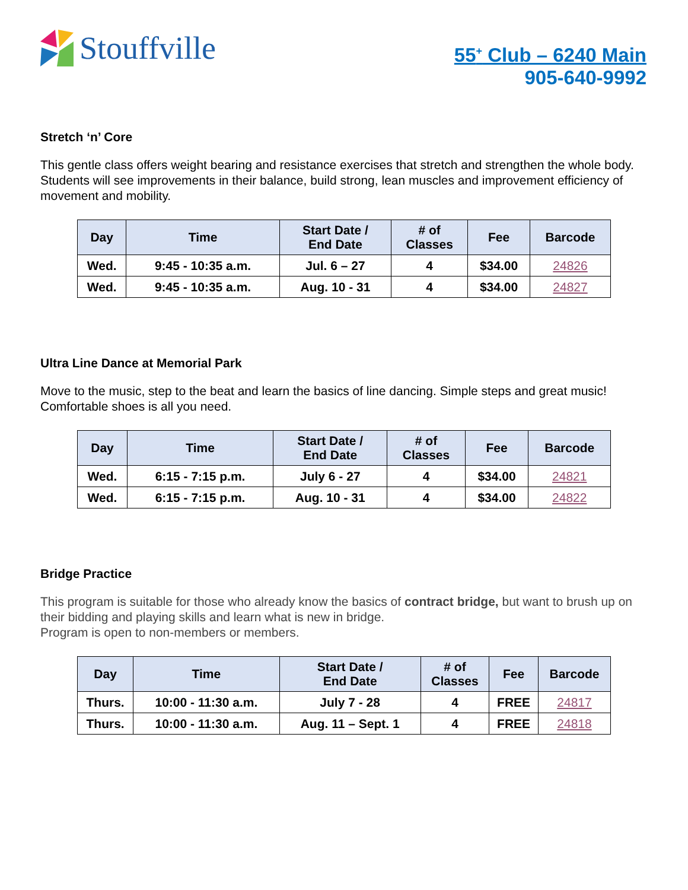Stouffville
55<sup>+</sup> Club – 6240 Main
905-640-9992
Stretch ‘n’ Core
This gentle class offers weight bearing and resistance exercises that stretch and strengthen the whole body. Students will see improvements in their balance, build strong, lean muscles and improvement efficiency of movement and mobility.
| Day | Time | Start Date / End Date | # of Classes | Fee | Barcode |
| --- | --- | --- | --- | --- | --- |
| Wed. | 9:45 - 10:35 a.m. | Jul. 6 – 27 | 4 | $34.00 | 24826 |
| Wed. | 9:45 - 10:35 a.m. | Aug. 10 - 31 | 4 | $34.00 | 24827 |
Ultra Line Dance at Memorial Park
Move to the music, step to the beat and learn the basics of line dancing. Simple steps and great music! Comfortable shoes is all you need.
| Day | Time | Start Date / End Date | # of Classes | Fee | Barcode |
| --- | --- | --- | --- | --- | --- |
| Wed. | 6:15 - 7:15 p.m. | July 6 - 27 | 4 | $34.00 | 24821 |
| Wed. | 6:15 - 7:15 p.m. | Aug. 10 - 31 | 4 | $34.00 | 24822 |
Bridge Practice
This program is suitable for those who already know the basics of contract bridge, but want to brush up on their bidding and playing skills and learn what is new in bridge.
Program is open to non-members or members.
| Day | Time | Start Date / End Date | # of Classes | Fee | Barcode |
| --- | --- | --- | --- | --- | --- |
| Thurs. | 10:00 - 11:30 a.m. | July 7 - 28 | 4 | FREE | 24817 |
| Thurs. | 10:00 - 11:30 a.m. | Aug. 11 – Sept. 1 | 4 | FREE | 24818 |